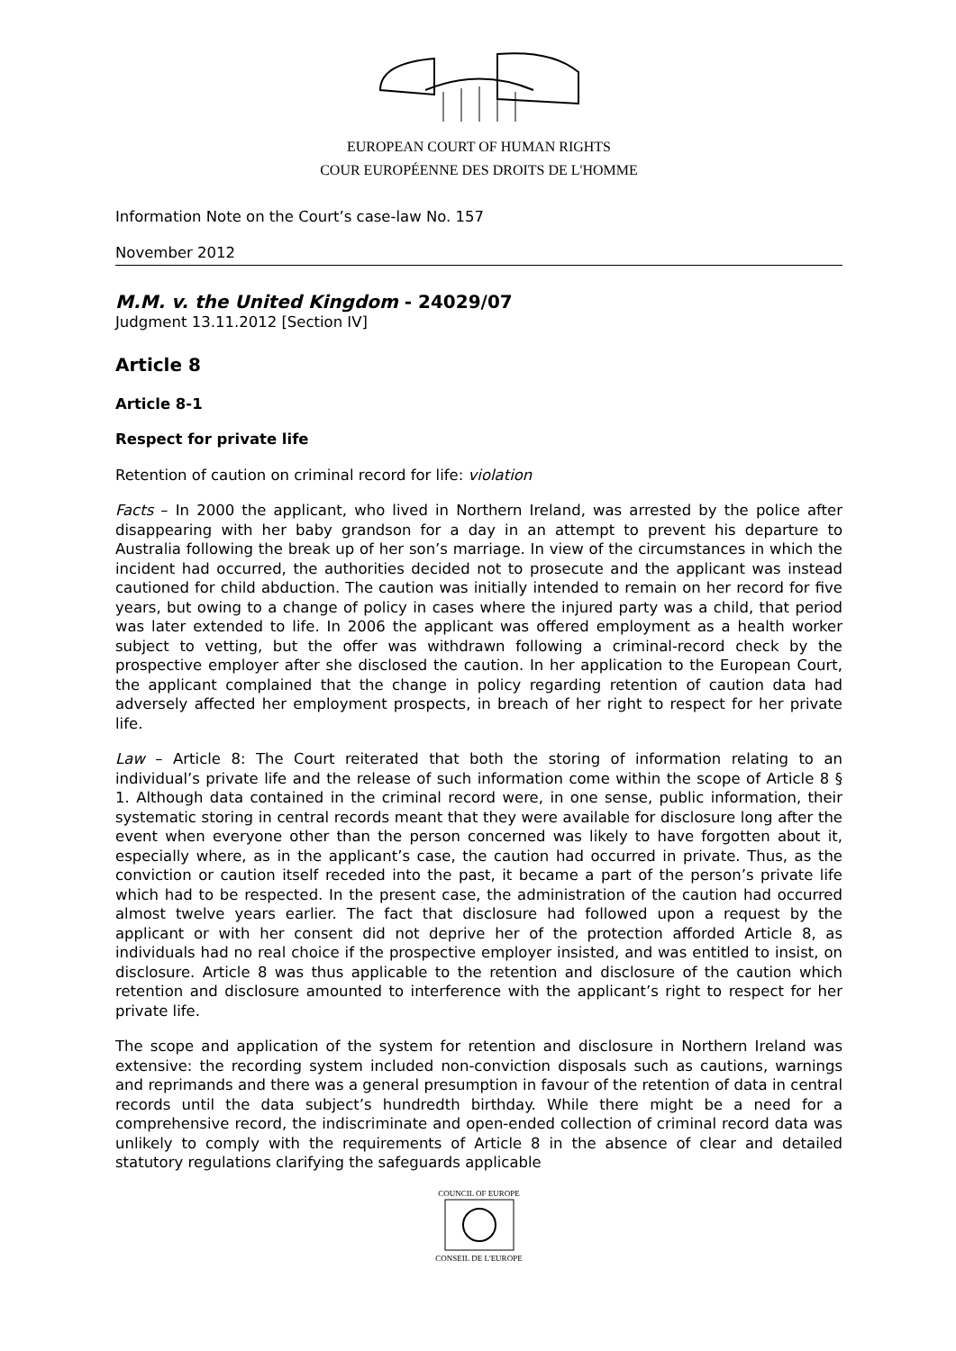EUROPEAN COURT OF HUMAN RIGHTS
COUR EUROPÉENNE DES DROITS DE L'HOMME
Information Note on the Court’s case-law No. 157
November 2012
M.M. v. the United Kingdom - 24029/07
Judgment 13.11.2012 [Section IV]
Article 8
Article 8-1
Respect for private life
Retention of caution on criminal record for life: violation
Facts – In 2000 the applicant, who lived in Northern Ireland, was arrested by the police after disappearing with her baby grandson for a day in an attempt to prevent his departure to Australia following the break up of her son’s marriage. In view of the circumstances in which the incident had occurred, the authorities decided not to prosecute and the applicant was instead cautioned for child abduction. The caution was initially intended to remain on her record for five years, but owing to a change of policy in cases where the injured party was a child, that period was later extended to life. In 2006 the applicant was offered employment as a health worker subject to vetting, but the offer was withdrawn following a criminal-record check by the prospective employer after she disclosed the caution. In her application to the European Court, the applicant complained that the change in policy regarding retention of caution data had adversely affected her employment prospects, in breach of her right to respect for her private life.
Law – Article 8: The Court reiterated that both the storing of information relating to an individual’s private life and the release of such information come within the scope of Article 8 § 1. Although data contained in the criminal record were, in one sense, public information, their systematic storing in central records meant that they were available for disclosure long after the event when everyone other than the person concerned was likely to have forgotten about it, especially where, as in the applicant’s case, the caution had occurred in private. Thus, as the conviction or caution itself receded into the past, it became a part of the person’s private life which had to be respected. In the present case, the administration of the caution had occurred almost twelve years earlier. The fact that disclosure had followed upon a request by the applicant or with her consent did not deprive her of the protection afforded Article 8, as individuals had no real choice if the prospective employer insisted, and was entitled to insist, on disclosure. Article 8 was thus applicable to the retention and disclosure of the caution which retention and disclosure amounted to interference with the applicant’s right to respect for her private life.
The scope and application of the system for retention and disclosure in Northern Ireland was extensive: the recording system included non-conviction disposals such as cautions, warnings and reprimands and there was a general presumption in favour of the retention of data in central records until the data subject’s hundredth birthday. While there might be a need for a comprehensive record, the indiscriminate and open-ended collection of criminal record data was unlikely to comply with the requirements of Article 8 in the absence of clear and detailed statutory regulations clarifying the safeguards applicable
COUNCIL OF EUROPE
CONSEIL DE L'EUROPE